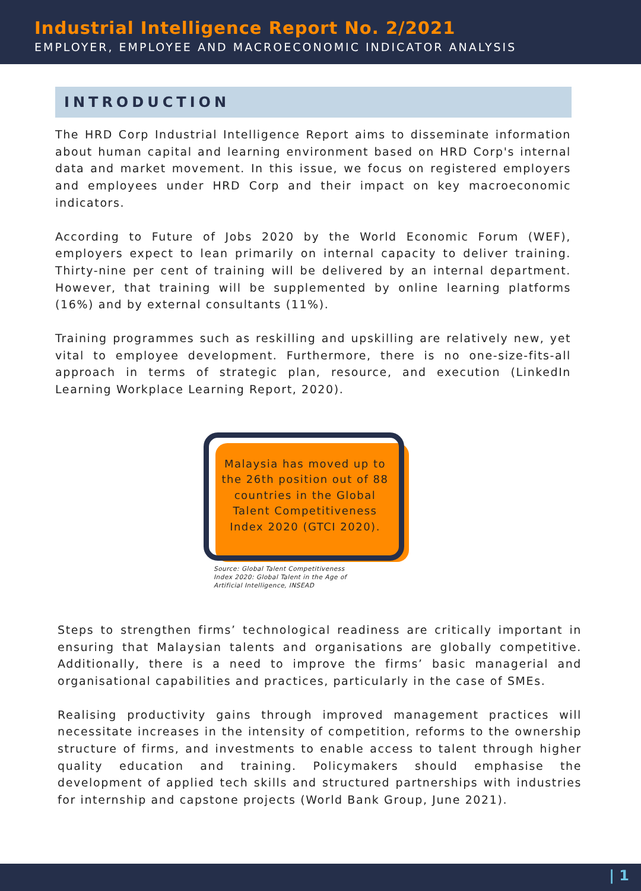Industrial Intelligence Report No. 2/2021
EMPLOYER, EMPLOYEE AND MACROECONOMIC INDICATOR ANALYSIS
INTRODUCTION
The HRD Corp Industrial Intelligence Report aims to disseminate information about human capital and learning environment based on HRD Corp's internal data and market movement. In this issue, we focus on registered employers and employees under HRD Corp and their impact on key macroeconomic indicators.
According to Future of Jobs 2020 by the World Economic Forum (WEF), employers expect to lean primarily on internal capacity to deliver training. Thirty-nine per cent of training will be delivered by an internal department. However, that training will be supplemented by online learning platforms (16%) and by external consultants (11%).
Training programmes such as reskilling and upskilling are relatively new, yet vital to employee development. Furthermore, there is no one-size-fits-all approach in terms of strategic plan, resource, and execution (LinkedIn Learning Workplace Learning Report, 2020).
Malaysia has moved up to the 26th position out of 88 countries in the Global Talent Competitiveness Index 2020 (GTCI 2020).
Source: Global Talent Competitiveness Index 2020: Global Talent in the Age of Artificial Intelligence, INSEAD
Steps to strengthen firms’ technological readiness are critically important in ensuring that Malaysian talents and organisations are globally competitive. Additionally, there is a need to improve the firms’ basic managerial and organisational capabilities and practices, particularly in the case of SMEs.
Realising productivity gains through improved management practices will necessitate increases in the intensity of competition, reforms to the ownership structure of firms, and investments to enable access to talent through higher quality education and training. Policymakers should emphasise the development of applied tech skills and structured partnerships with industries for internship and capstone projects (World Bank Group, June 2021).
| 1